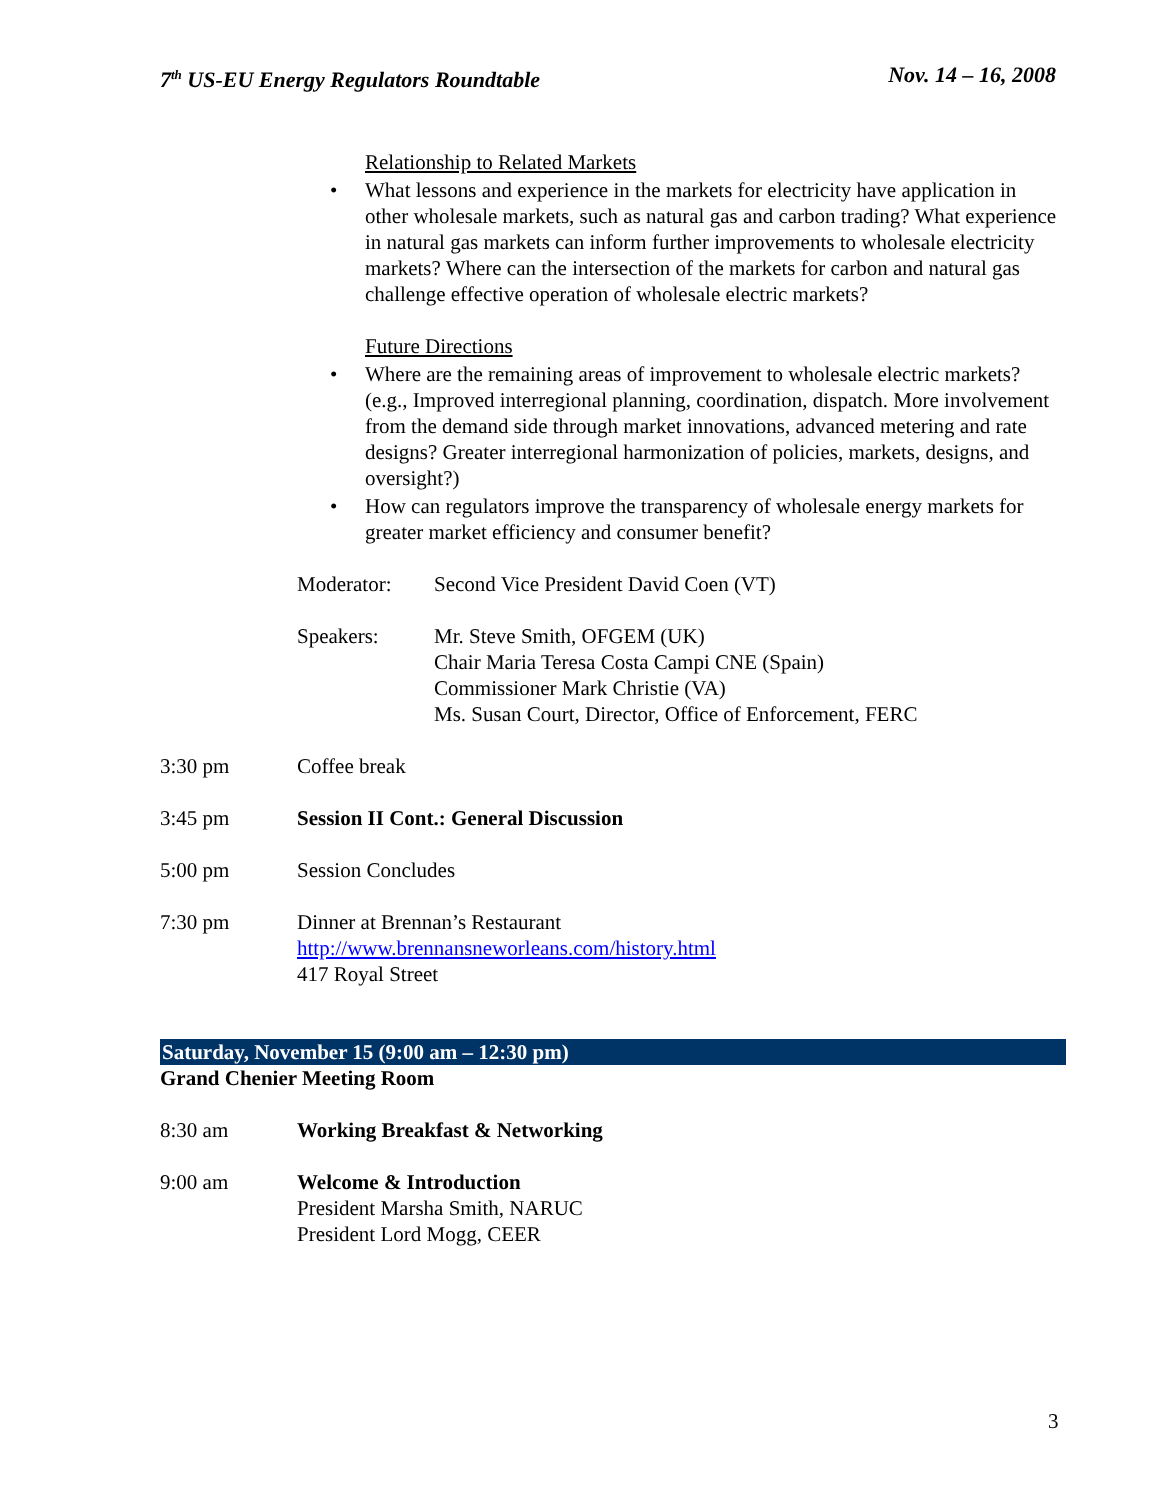7<sup>th</sup> US-EU Energy Regulators Roundtable
Nov. 14 – 16, 2008
Relationship to Related Markets
• What lessons and experience in the markets for electricity have application in other wholesale markets, such as natural gas and carbon trading? What experience in natural gas markets can inform further improvements to wholesale electricity markets? Where can the intersection of the markets for carbon and natural gas challenge effective operation of wholesale electric markets?
Future Directions
• Where are the remaining areas of improvement to wholesale electric markets? (e.g., Improved interregional planning, coordination, dispatch. More involvement from the demand side through market innovations, advanced metering and rate designs? Greater interregional harmonization of policies, markets, designs, and oversight?)
• How can regulators improve the transparency of wholesale energy markets for greater market efficiency and consumer benefit?
Moderator: Second Vice President David Coen (VT)
Speakers: Mr. Steve Smith, OFGEM (UK)
Chair Maria Teresa Costa Campi CNE (Spain)
Commissioner Mark Christie (VA)
Ms. Susan Court, Director, Office of Enforcement, FERC
3:30 pm Coffee break
3:45 pm Session II Cont.: General Discussion
5:00 pm Session Concludes
7:30 pm Dinner at Brennan’s Restaurant
http://www.brennansneworleans.com/history.html
417 Royal Street
Saturday, November 15 (9:00 am – 12:30 pm)
Grand Chenier Meeting Room
8:30 am Working Breakfast & Networking
9:00 am Welcome & Introduction
President Marsha Smith, NARUC
President Lord Mogg, CEER
3